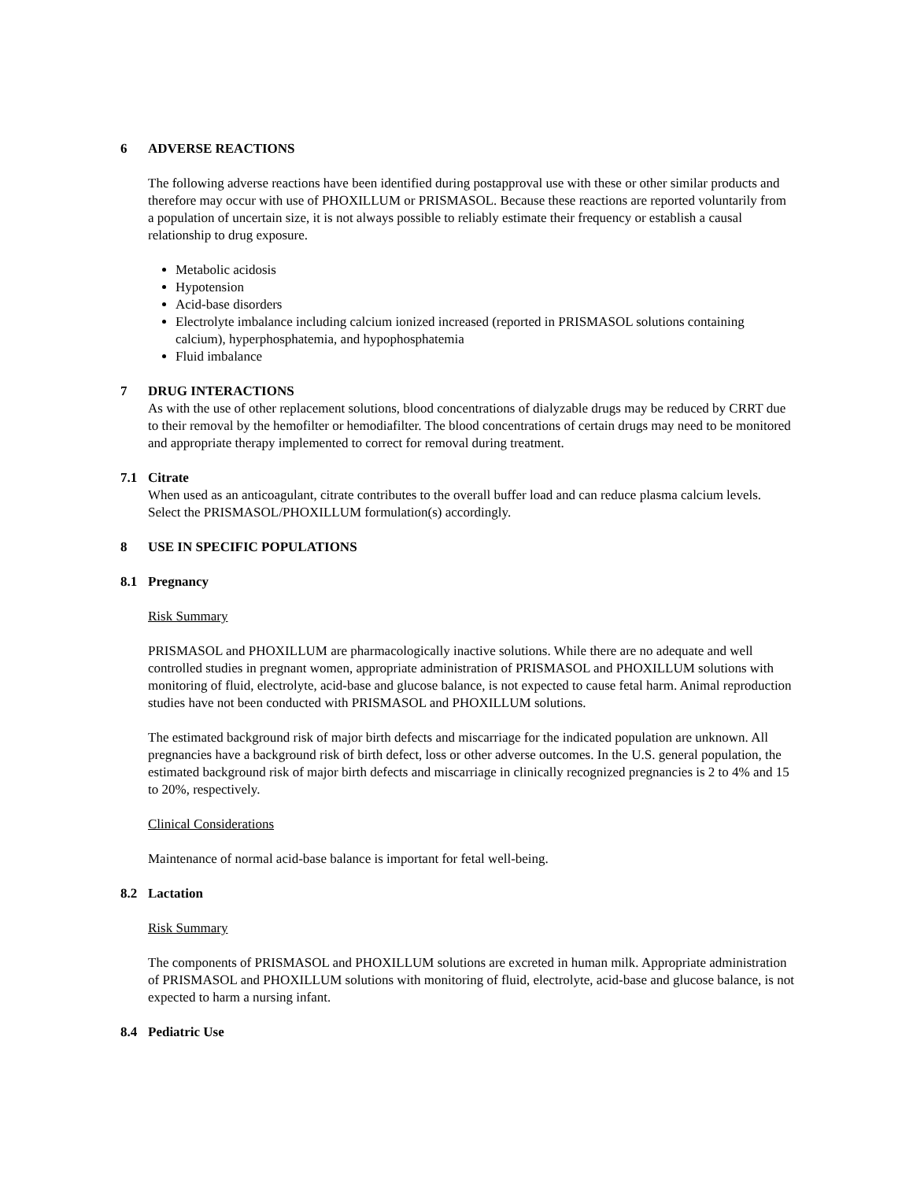6 ADVERSE REACTIONS
The following adverse reactions have been identified during postapproval use with these or other similar products and therefore may occur with use of PHOXILLUM or PRISMASOL. Because these reactions are reported voluntarily from a population of uncertain size, it is not always possible to reliably estimate their frequency or establish a causal relationship to drug exposure.
Metabolic acidosis
Hypotension
Acid-base disorders
Electrolyte imbalance including calcium ionized increased (reported in PRISMASOL solutions containing calcium), hyperphosphatemia, and hypophosphatemia
Fluid imbalance
7 DRUG INTERACTIONS
As with the use of other replacement solutions, blood concentrations of dialyzable drugs may be reduced by CRRT due to their removal by the hemofilter or hemodiafilter. The blood concentrations of certain drugs may need to be monitored and appropriate therapy implemented to correct for removal during treatment.
7.1 Citrate
When used as an anticoagulant, citrate contributes to the overall buffer load and can reduce plasma calcium levels. Select the PRISMASOL/PHOXILLUM formulation(s) accordingly.
8 USE IN SPECIFIC POPULATIONS
8.1 Pregnancy
Risk Summary
PRISMASOL and PHOXILLUM are pharmacologically inactive solutions. While there are no adequate and well controlled studies in pregnant women, appropriate administration of PRISMASOL and PHOXILLUM solutions with monitoring of fluid, electrolyte, acid-base and glucose balance, is not expected to cause fetal harm. Animal reproduction studies have not been conducted with PRISMASOL and PHOXILLUM solutions.
The estimated background risk of major birth defects and miscarriage for the indicated population are unknown. All pregnancies have a background risk of birth defect, loss or other adverse outcomes. In the U.S. general population, the estimated background risk of major birth defects and miscarriage in clinically recognized pregnancies is 2 to 4% and 15 to 20%, respectively.
Clinical Considerations
Maintenance of normal acid-base balance is important for fetal well-being.
8.2 Lactation
Risk Summary
The components of PRISMASOL and PHOXILLUM solutions are excreted in human milk. Appropriate administration of PRISMASOL and PHOXILLUM solutions with monitoring of fluid, electrolyte, acid-base and glucose balance, is not expected to harm a nursing infant.
8.4 Pediatric Use